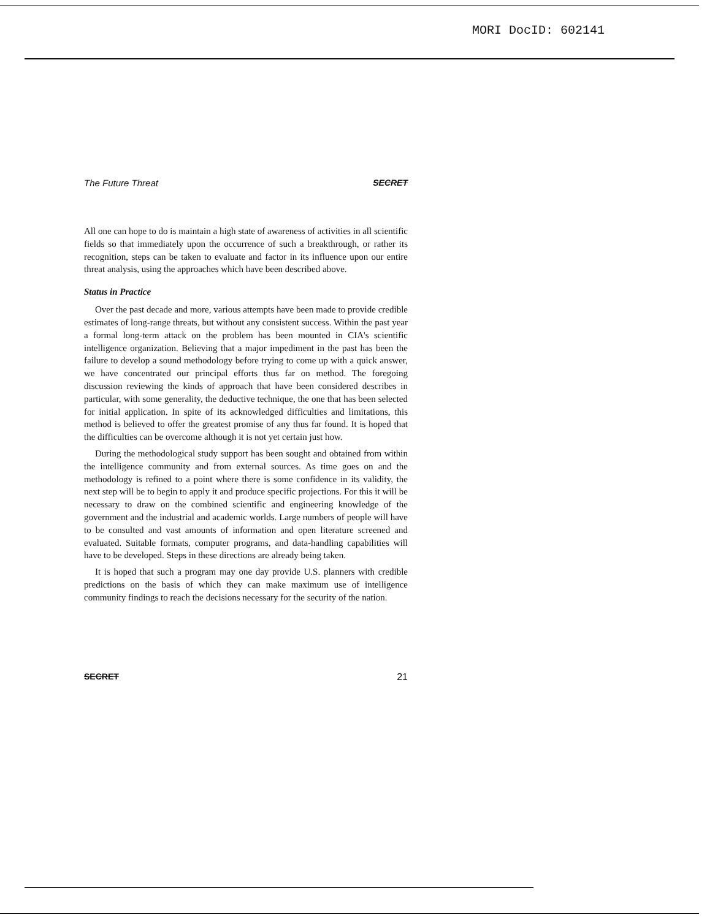MORI DocID: 602141
The Future Threat SECRET
All one can hope to do is maintain a high state of awareness of activities in all scientific fields so that immediately upon the occurrence of such a breakthrough, or rather its recognition, steps can be taken to evaluate and factor in its influence upon our entire threat analysis, using the approaches which have been described above.
Status in Practice
Over the past decade and more, various attempts have been made to provide credible estimates of long-range threats, but without any consistent success. Within the past year a formal long-term attack on the problem has been mounted in CIA's scientific intelligence organization. Believing that a major impediment in the past has been the failure to develop a sound methodology before trying to come up with a quick answer, we have concentrated our principal efforts thus far on method. The foregoing discussion reviewing the kinds of approach that have been considered describes in particular, with some generality, the deductive technique, the one that has been selected for initial application. In spite of its acknowledged difficulties and limitations, this method is believed to offer the greatest promise of any thus far found. It is hoped that the difficulties can be overcome although it is not yet certain just how.
During the methodological study support has been sought and obtained from within the intelligence community and from external sources. As time goes on and the methodology is refined to a point where there is some confidence in its validity, the next step will be to begin to apply it and produce specific projections. For this it will be necessary to draw on the combined scientific and engineering knowledge of the government and the industrial and academic worlds. Large numbers of people will have to be consulted and vast amounts of information and open literature screened and evaluated. Suitable formats, computer programs, and data-handling capabilities will have to be developed. Steps in these directions are already being taken.
It is hoped that such a program may one day provide U.S. planners with credible predictions on the basis of which they can make maximum use of intelligence community findings to reach the decisions necessary for the security of the nation.
SECRET 21